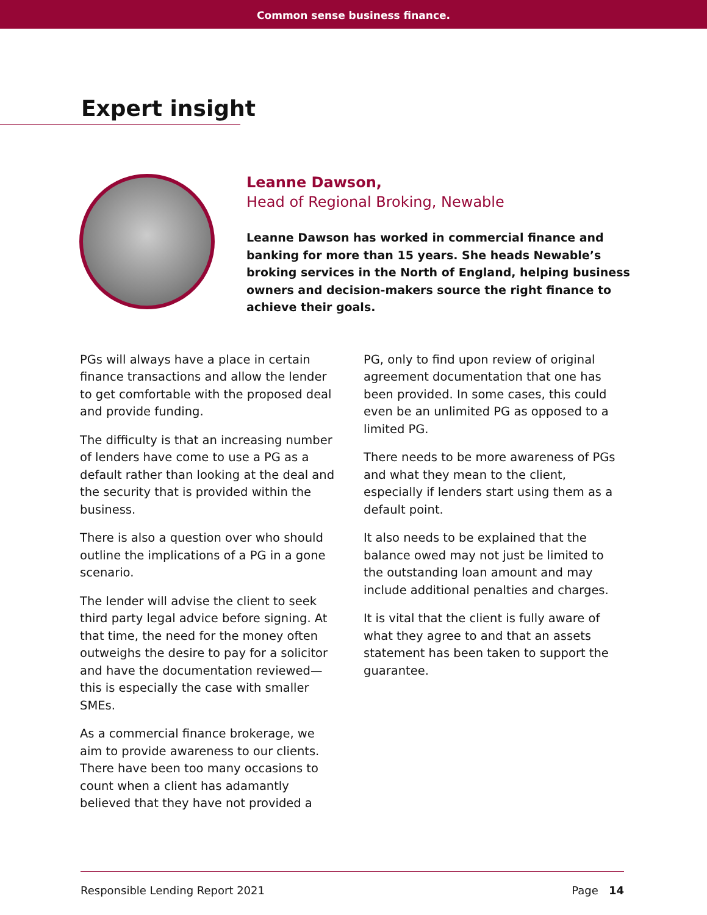Common sense business finance.
Expert insight
Leanne Dawson,
Head of Regional Broking, Newable
Leanne Dawson has worked in commercial finance and banking for more than 15 years. She heads Newable’s broking services in the North of England, helping business owners and decision-makers source the right finance to achieve their goals.
PGs will always have a place in certain finance transactions and allow the lender to get comfortable with the proposed deal and provide funding.
The difficulty is that an increasing number of lenders have come to use a PG as a default rather than looking at the deal and the security that is provided within the business.
There is also a question over who should outline the implications of a PG in a gone scenario.
The lender will advise the client to seek third party legal advice before signing. At that time, the need for the money often outweighs the desire to pay for a solicitor and have the documentation reviewed—this is especially the case with smaller SMEs.
As a commercial finance brokerage, we aim to provide awareness to our clients. There have been too many occasions to count when a client has adamantly believed that they have not provided a
PG, only to find upon review of original agreement documentation that one has been provided. In some cases, this could even be an unlimited PG as opposed to a limited PG.
There needs to be more awareness of PGs and what they mean to the client, especially if lenders start using them as a default point.
It also needs to be explained that the balance owed may not just be limited to the outstanding loan amount and may include additional penalties and charges.
It is vital that the client is fully aware of what they agree to and that an assets statement has been taken to support the guarantee.
Responsible Lending Report 2021 Page 14